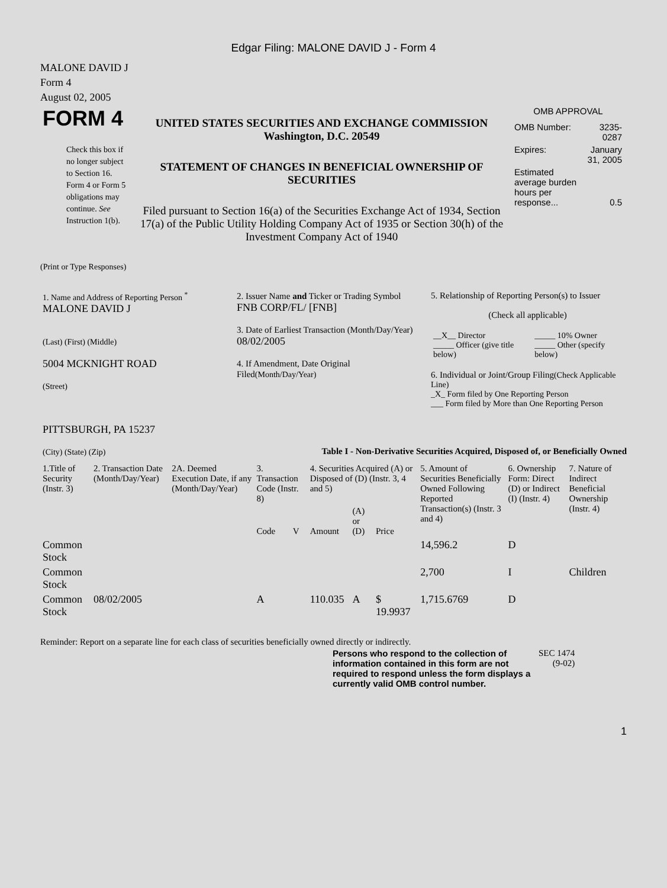Edgar Filing: MALONE DAVID J - Form 4
MALONE DAVID J
Form 4
August 02, 2005
| FORM 4 Check this box if no longer subject to Section 16. Form 4 or Form 5 obligations may continue. See Instruction 1(b). | UNITED STATES SECURITIES AND EXCHANGE COMMISSION Washington, D.C. 20549 STATEMENT OF CHANGES IN BENEFICIAL OWNERSHIP OF SECURITIES Filed pursuant to Section 16(a) of the Securities Exchange Act of 1934, Section 17(a) of the Public Utility Holding Company Act of 1935 or Section 30(h) of the Investment Company Act of 1940 | OMB APPROVAL / OMB Number: / 3235-0287 / / Expires: / January 31, 2005 / / Estimated average burden hours per response... / 0.5 / |
(Print or Type Responses)
| 1. Name and Address of Reporting Person <sup>*</sup> MALONE DAVID J (Last) (First) (Middle) 5004 MCKNIGHT ROAD (Street) PITTSBURGH, PA 15237 (City) (State) (Zip) | 2. Issuer Name and Ticker or Trading Symbol FNB CORP/FL/ [FNB] 3. Date of Earliest Transaction (Month/Day/Year) 08/02/2005 4. If Amendment, Date Original Filed (Month/Day/Year) | 5. Relationship of Reporting Person(s) to Issuer (Check all applicable) / __X__ Director _____ Officer (give title below) / _____ 10% Owner _____ Other (specify below) / 6. Individual or Joint/Group Filing (Check Applicable Line) _X_ Form filed by One Reporting Person ___ Form filed by More than One Reporting Person |
Table I - Non-Derivative Securities Acquired, Disposed of, or Beneficially Owned
| 1.Title of Security (Instr. 3) | 2. Transaction Date (Month/Day/Year) | 2A. Deemed Execution Date, if any (Month/Day/Year) | 3. Transaction Code (Instr. 8) | | 4. Securities Acquired (A) or Disposed of (D) (Instr. 3, 4 and 5) | | | 5. Amount of Securities Beneficially Owned Following Reported Transaction(s) (Instr. 3 and 4) | 6. Ownership Form: Direct (D) or Indirect (I) (Instr. 4) | 7. Nature of Indirect Beneficial Ownership (Instr. 4) |
| --- | --- | --- | --- | --- | --- | --- | --- | --- | --- | --- |
| | | | Code | V | Amount | (A) or (D) | Price | | | |
| Common Stock | | | | | | | | 14,596.2 | D | |
| Common Stock | | | | | | | | 2,700 | I | Children |
| Common Stock | 08/02/2005 | | A | | 110.035 | A | $ 19.9937 | 1,715.6769 | D | |
Reminder: Report on a separate line for each class of securities beneficially owned directly or indirectly.
| Persons who respond to the collection of information contained in this form are not required to respond unless the form displays a currently valid OMB control number. | SEC 1474 (9-02) |
1